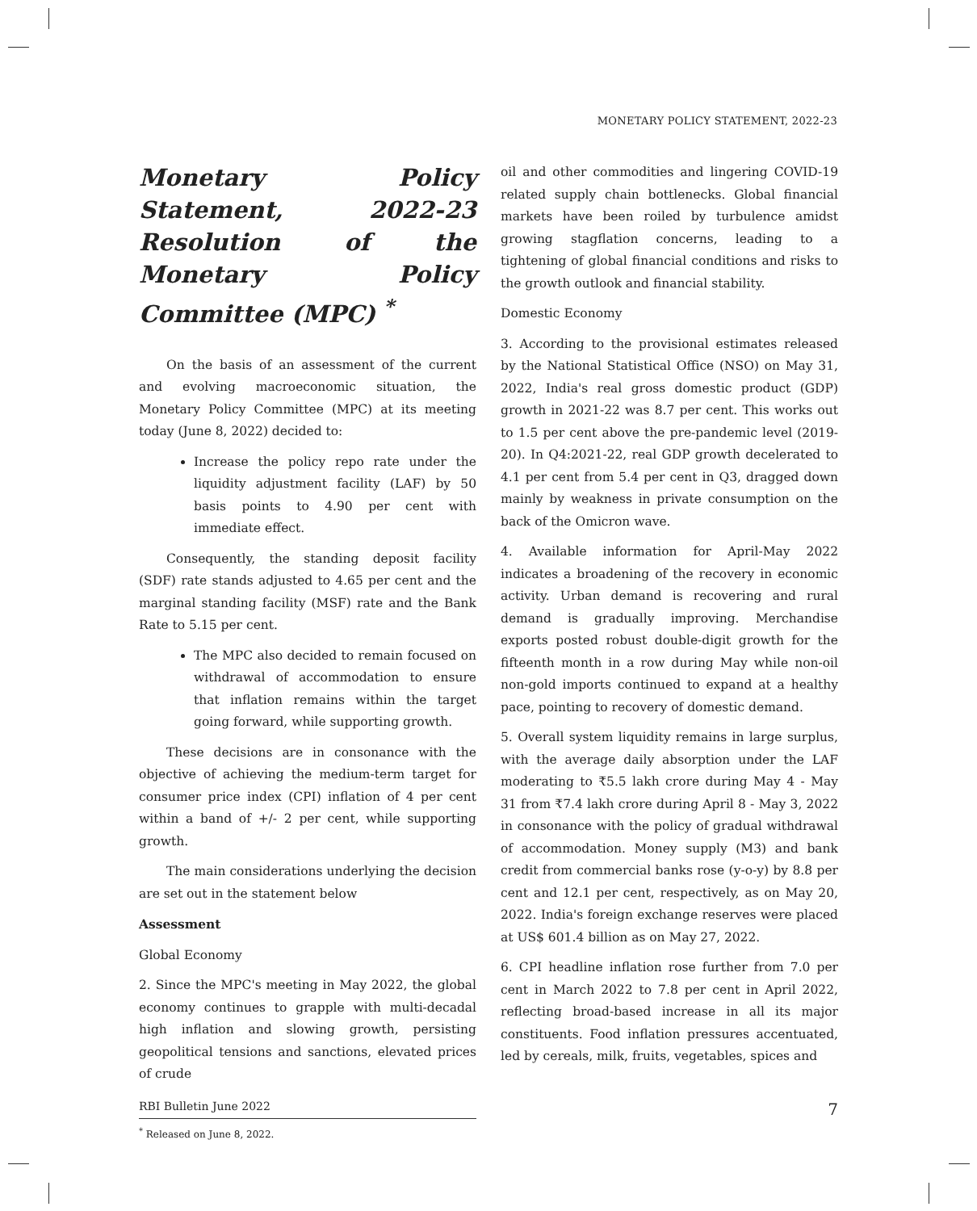MONETARY POLICY STATEMENT, 2022-23
Monetary Policy Statement, 2022-23 Resolution of the Monetary Policy Committee (MPC) <sup>*</sup>
On the basis of an assessment of the current and evolving macroeconomic situation, the Monetary Policy Committee (MPC) at its meeting today (June 8, 2022) decided to:
Increase the policy repo rate under the liquidity adjustment facility (LAF) by 50 basis points to 4.90 per cent with immediate effect.
Consequently, the standing deposit facility (SDF) rate stands adjusted to 4.65 per cent and the marginal standing facility (MSF) rate and the Bank Rate to 5.15 per cent.
The MPC also decided to remain focused on withdrawal of accommodation to ensure that inflation remains within the target going forward, while supporting growth.
These decisions are in consonance with the objective of achieving the medium-term target for consumer price index (CPI) inflation of 4 per cent within a band of +/- 2 per cent, while supporting growth.
The main considerations underlying the decision are set out in the statement below
Assessment
Global Economy
2. Since the MPC's meeting in May 2022, the global economy continues to grapple with multi-decadal high inflation and slowing growth, persisting geopolitical tensions and sanctions, elevated prices of crude
<sup>*</sup> Released on June 8, 2022.
oil and other commodities and lingering COVID-19 related supply chain bottlenecks. Global financial markets have been roiled by turbulence amidst growing stagflation concerns, leading to a tightening of global financial conditions and risks to the growth outlook and financial stability.
Domestic Economy
3. According to the provisional estimates released by the National Statistical Office (NSO) on May 31, 2022, India's real gross domestic product (GDP) growth in 2021-22 was 8.7 per cent. This works out to 1.5 per cent above the pre-pandemic level (2019-20). In Q4:2021-22, real GDP growth decelerated to 4.1 per cent from 5.4 per cent in Q3, dragged down mainly by weakness in private consumption on the back of the Omicron wave.
4. Available information for April-May 2022 indicates a broadening of the recovery in economic activity. Urban demand is recovering and rural demand is gradually improving. Merchandise exports posted robust double-digit growth for the fifteenth month in a row during May while non-oil non-gold imports continued to expand at a healthy pace, pointing to recovery of domestic demand.
5. Overall system liquidity remains in large surplus, with the average daily absorption under the LAF moderating to ₹5.5 lakh crore during May 4 - May 31 from ₹7.4 lakh crore during April 8 - May 3, 2022 in consonance with the policy of gradual withdrawal of accommodation. Money supply (M3) and bank credit from commercial banks rose (y-o-y) by 8.8 per cent and 12.1 per cent, respectively, as on May 20, 2022. India's foreign exchange reserves were placed at US$ 601.4 billion as on May 27, 2022.
6. CPI headline inflation rose further from 7.0 per cent in March 2022 to 7.8 per cent in April 2022, reflecting broad-based increase in all its major constituents. Food inflation pressures accentuated, led by cereals, milk, fruits, vegetables, spices and
RBI Bulletin June 2022 7